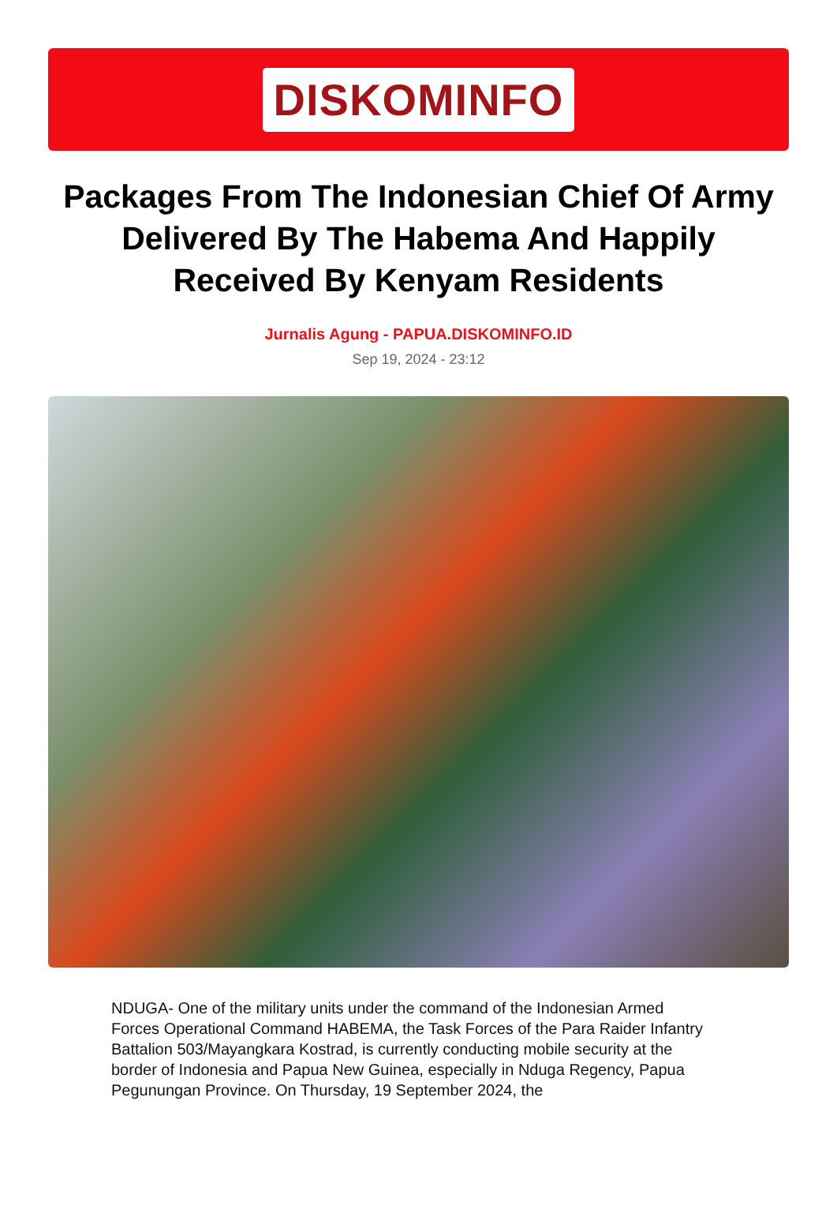DISKOMINFO
Packages From The Indonesian Chief Of Army Delivered By The Habema And Happily Received By Kenyam Residents
Jurnalis Agung - PAPUA.DISKOMINFO.ID
Sep 19, 2024 - 23:12
NDUGA- One of the military units under the command of the Indonesian Armed Forces Operational Command HABEMA, the Task Forces of the Para Raider Infantry Battalion 503/Mayangkara Kostrad, is currently conducting mobile security at the border of Indonesia and Papua New Guinea, especially in Nduga Regency, Papua Pegunungan Province. On Thursday, 19 September 2024, the